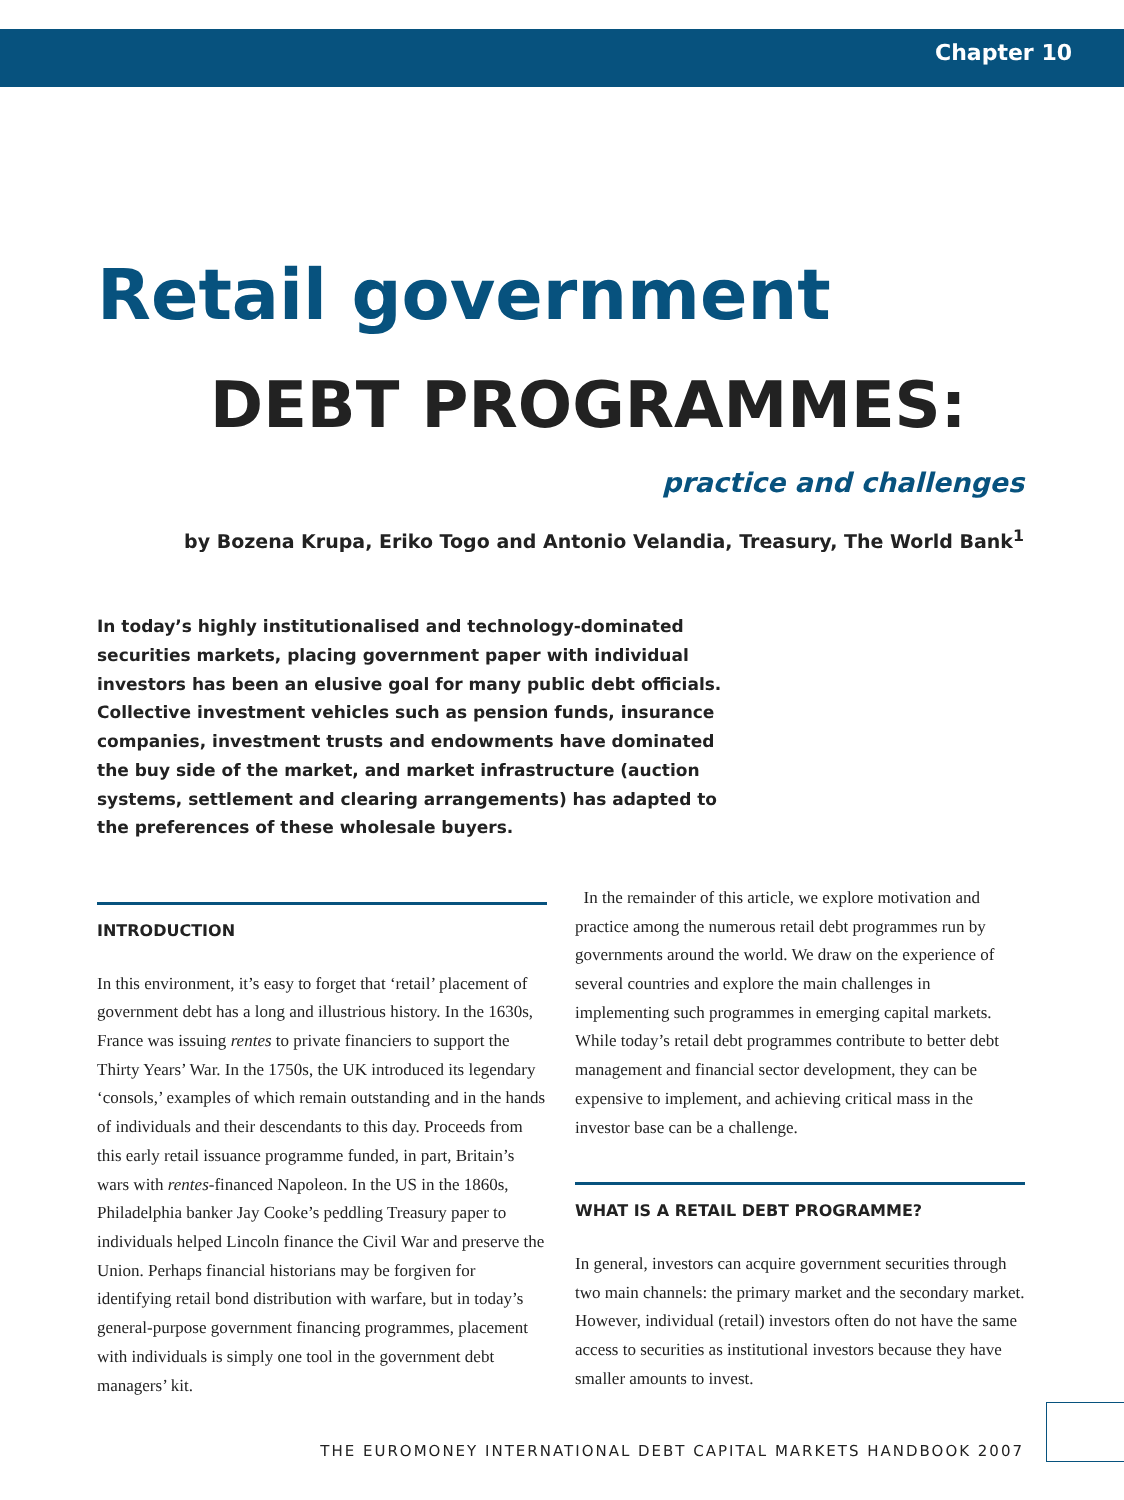Chapter 10
Retail government
DEBT PROGRAMMES:
practice and challenges
by Bozena Krupa, Eriko Togo and Antonio Velandia, Treasury, The World Bank<sup>1</sup>
In today’s highly institutionalised and technology-dominated securities markets, placing government paper with individual investors has been an elusive goal for many public debt officials. Collective investment vehicles such as pension funds, insurance companies, investment trusts and endowments have dominated the buy side of the market, and market infrastructure (auction systems, settlement and clearing arrangements) has adapted to the preferences of these wholesale buyers.
INTRODUCTION
In this environment, it’s easy to forget that ‘retail’ placement of government debt has a long and illustrious history. In the 1630s, France was issuing rentes to private financiers to support the Thirty Years’ War. In the 1750s, the UK introduced its legendary ‘consols,’ examples of which remain outstanding and in the hands of individuals and their descendants to this day. Proceeds from this early retail issuance programme funded, in part, Britain’s wars with rentes-financed Napoleon. In the US in the 1860s, Philadelphia banker Jay Cooke’s peddling Treasury paper to individuals helped Lincoln finance the Civil War and preserve the Union. Perhaps financial historians may be forgiven for identifying retail bond distribution with warfare, but in today’s general-purpose government financing programmes, placement with individuals is simply one tool in the government debt managers’ kit.
In the remainder of this article, we explore motivation and practice among the numerous retail debt programmes run by governments around the world. We draw on the experience of several countries and explore the main challenges in implementing such programmes in emerging capital markets. While today’s retail debt programmes contribute to better debt management and financial sector development, they can be expensive to implement, and achieving critical mass in the investor base can be a challenge.
WHAT IS A RETAIL DEBT PROGRAMME?
In general, investors can acquire government securities through two main channels: the primary market and the secondary market. However, individual (retail) investors often do not have the same access to securities as institutional investors because they have smaller amounts to invest.
THE EUROMONEY INTERNATIONAL DEBT CAPITAL MARKETS HANDBOOK 2007